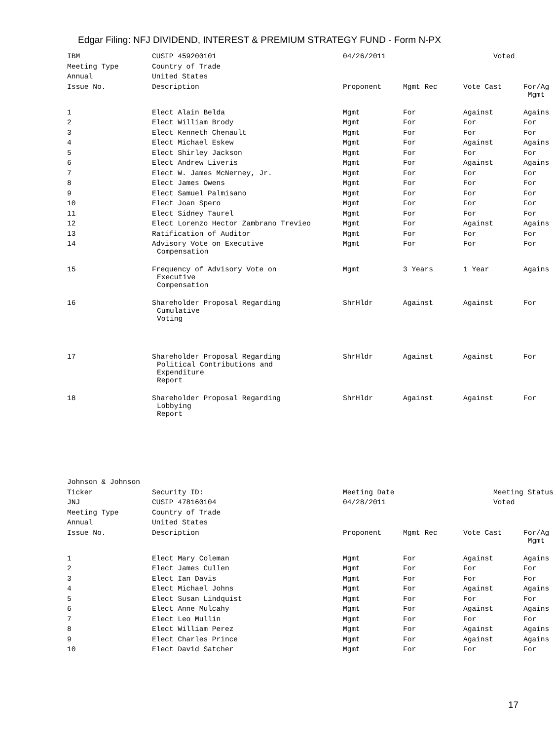Edgar Filing: NFJ DIVIDEND, INTEREST & PREMIUM STRATEGY FUND - Form N-PX
| IBM | CUSIP 459200101 | 04/26/2011 | | Voted | |
| Meeting Type | Country of Trade | | | | |
| Annual | United States | | | | |
| Issue No. | Description | Proponent | Mgmt Rec | Vote Cast | For/Ag Mgmt |
| 1 | Elect Alain Belda | Mgmt | For | Against | Agains |
| 2 | Elect William Brody | Mgmt | For | For | For |
| 3 | Elect Kenneth Chenault | Mgmt | For | For | For |
| 4 | Elect Michael Eskew | Mgmt | For | Against | Agains |
| 5 | Elect Shirley Jackson | Mgmt | For | For | For |
| 6 | Elect Andrew Liveris | Mgmt | For | Against | Agains |
| 7 | Elect W. James McNerney, Jr. | Mgmt | For | For | For |
| 8 | Elect James Owens | Mgmt | For | For | For |
| 9 | Elect Samuel Palmisano | Mgmt | For | For | For |
| 10 | Elect Joan Spero | Mgmt | For | For | For |
| 11 | Elect Sidney Taurel | Mgmt | For | For | For |
| 12 | Elect Lorenzo Hector Zambrano Trevieo | Mgmt | For | Against | Agains |
| 13 | Ratification of Auditor | Mgmt | For | For | For |
| 14 | Advisory Vote on Executive Compensation | Mgmt | For | For | For |
| 15 | Frequency of Advisory Vote on Executive Compensation | Mgmt | 3 Years | 1 Year | Agains |
| 16 | Shareholder Proposal Regarding Cumulative Voting | ShrHldr | Against | Against | For |
| 17 | Shareholder Proposal Regarding Political Contributions and Expenditure Report | ShrHldr | Against | Against | For |
| 18 | Shareholder Proposal Regarding Lobbying Report | ShrHldr | Against | Against | For |
| Johnson & Johnson | | | | | |
| Ticker | Security ID: | Meeting Date | | Meeting Status | |
| JNJ | CUSIP 478160104 | 04/28/2011 | | Voted | |
| Meeting Type | Country of Trade | | | | |
| Annual | United States | | | | |
| Issue No. | Description | Proponent | Mgmt Rec | Vote Cast | For/Ag Mgmt |
| 1 | Elect Mary Coleman | Mgmt | For | Against | Agains |
| 2 | Elect James Cullen | Mgmt | For | For | For |
| 3 | Elect Ian Davis | Mgmt | For | For | For |
| 4 | Elect Michael Johns | Mgmt | For | Against | Agains |
| 5 | Elect Susan Lindquist | Mgmt | For | For | For |
| 6 | Elect Anne Mulcahy | Mgmt | For | Against | Agains |
| 7 | Elect Leo Mullin | Mgmt | For | For | For |
| 8 | Elect William Perez | Mgmt | For | Against | Agains |
| 9 | Elect Charles Prince | Mgmt | For | Against | Agains |
| 10 | Elect David Satcher | Mgmt | For | For | For |
17